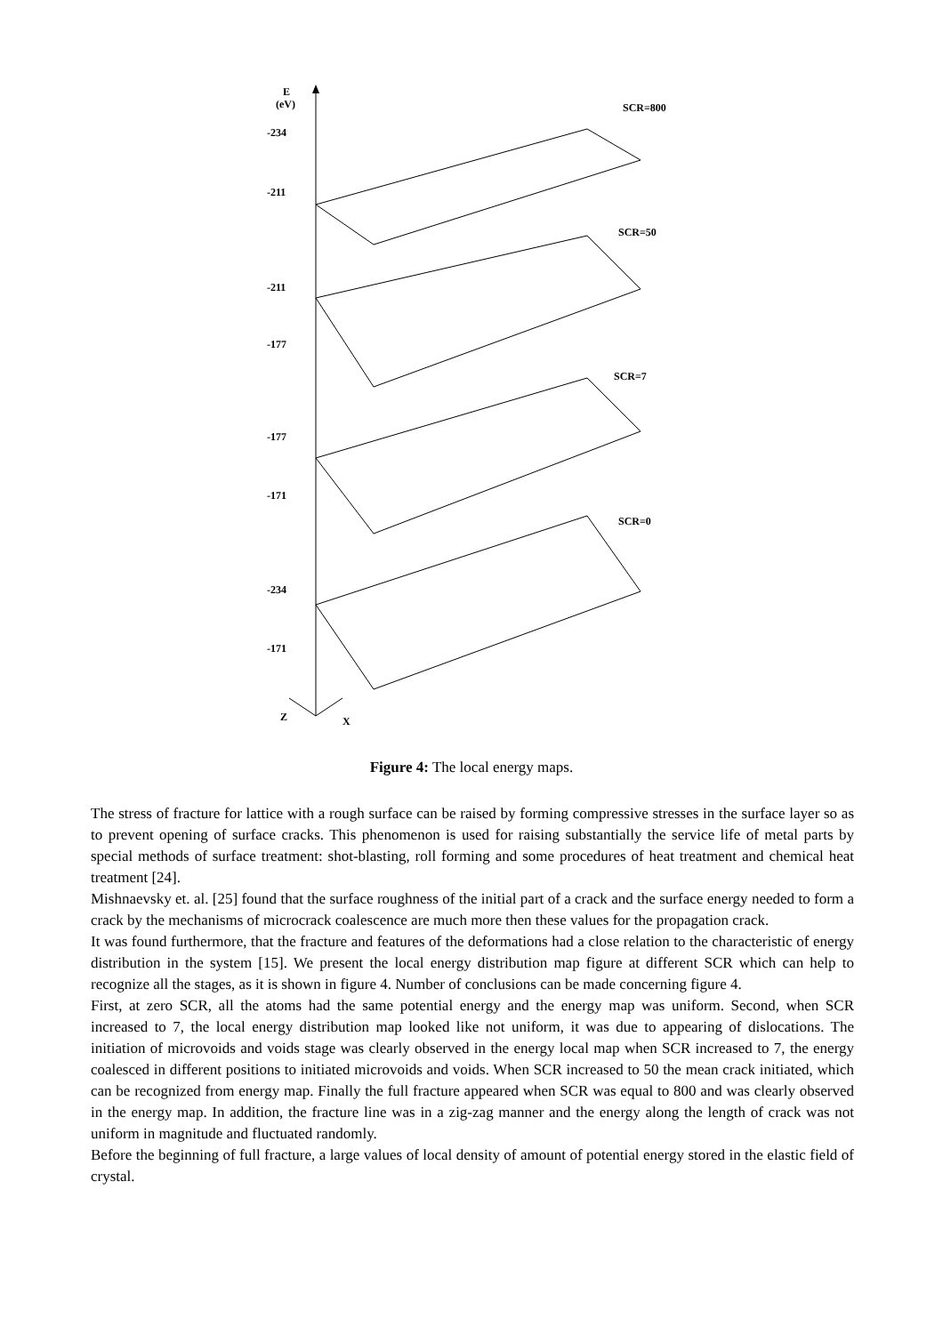E
(eV)
-234
-211
-211
-177
-177
-171
-234
-171
SCR=800
SCR=50
SCR=7
SCR=0
Z
X
Figure 4: The local energy maps.
The stress of fracture for lattice with a rough surface can be raised by forming compressive stresses in the surface layer so as to prevent opening of surface cracks. This phenomenon is used for raising substantially the service life of metal parts by special methods of surface treatment: shot-blasting, roll forming and some procedures of heat treatment and chemical heat treatment [24].
Mishnaevsky et. al. [25] found that the surface roughness of the initial part of a crack and the surface energy needed to form a crack by the mechanisms of microcrack coalescence are much more then these values for the propagation crack.
It was found furthermore, that the fracture and features of the deformations had a close relation to the characteristic of energy distribution in the system [15]. We present the local energy distribution map figure at different SCR which can help to recognize all the stages, as it is shown in figure 4. Number of conclusions can be made concerning figure 4.
First, at zero SCR, all the atoms had the same potential energy and the energy map was uniform. Second, when SCR increased to 7, the local energy distribution map looked like not uniform, it was due to appearing of dislocations. The initiation of microvoids and voids stage was clearly observed in the energy local map when SCR increased to 7, the energy coalesced in different positions to initiated microvoids and voids. When SCR increased to 50 the mean crack initiated, which can be recognized from energy map. Finally the full fracture appeared when SCR was equal to 800 and was clearly observed in the energy map. In addition, the fracture line was in a zig-zag manner and the energy along the length of crack was not uniform in magnitude and fluctuated randomly.
Before the beginning of full fracture, a large values of local density of amount of potential energy stored in the elastic field of crystal.